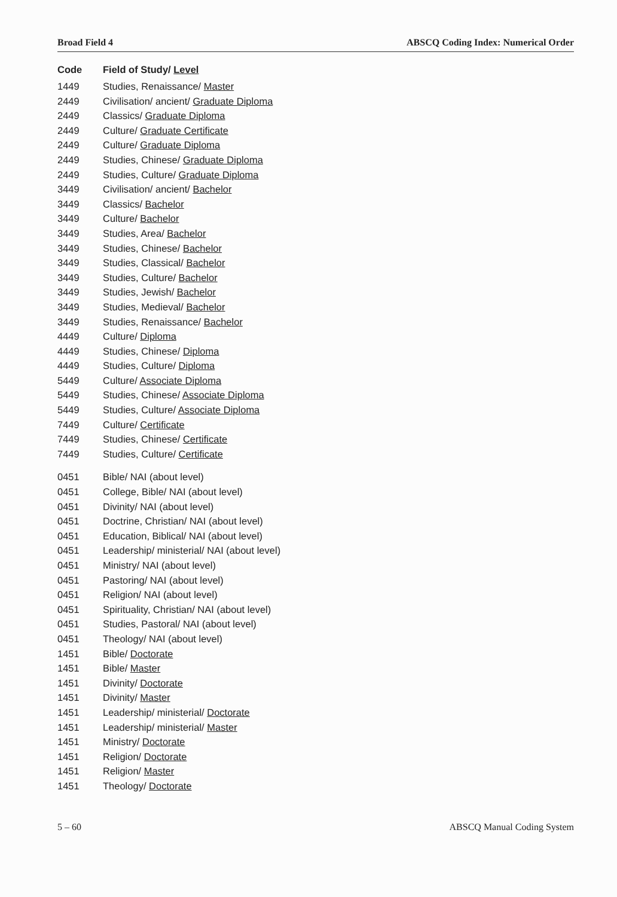Broad Field 4 ABSCQ Coding Index: Numerical Order
| Code | Field of Study/ Level |
| --- | --- |
| 1449 | Studies, Renaissance/ Master |
| 2449 | Civilisation/ ancient/ Graduate Diploma |
| 2449 | Classics/ Graduate Diploma |
| 2449 | Culture/ Graduate Certificate |
| 2449 | Culture/ Graduate Diploma |
| 2449 | Studies, Chinese/ Graduate Diploma |
| 2449 | Studies, Culture/ Graduate Diploma |
| 3449 | Civilisation/ ancient/ Bachelor |
| 3449 | Classics/ Bachelor |
| 3449 | Culture/ Bachelor |
| 3449 | Studies, Area/ Bachelor |
| 3449 | Studies, Chinese/ Bachelor |
| 3449 | Studies, Classical/ Bachelor |
| 3449 | Studies, Culture/ Bachelor |
| 3449 | Studies, Jewish/ Bachelor |
| 3449 | Studies, Medieval/ Bachelor |
| 3449 | Studies, Renaissance/ Bachelor |
| 4449 | Culture/ Diploma |
| 4449 | Studies, Chinese/ Diploma |
| 4449 | Studies, Culture/ Diploma |
| 5449 | Culture/ Associate Diploma |
| 5449 | Studies, Chinese/ Associate Diploma |
| 5449 | Studies, Culture/ Associate Diploma |
| 7449 | Culture/ Certificate |
| 7449 | Studies, Chinese/ Certificate |
| 7449 | Studies, Culture/ Certificate |
| 0451 | Bible/ NAI (about level) |
| 0451 | College, Bible/ NAI (about level) |
| 0451 | Divinity/ NAI (about level) |
| 0451 | Doctrine, Christian/ NAI (about level) |
| 0451 | Education, Biblical/ NAI (about level) |
| 0451 | Leadership/ ministerial/ NAI (about level) |
| 0451 | Ministry/ NAI (about level) |
| 0451 | Pastoring/ NAI (about level) |
| 0451 | Religion/ NAI (about level) |
| 0451 | Spirituality, Christian/ NAI (about level) |
| 0451 | Studies, Pastoral/ NAI (about level) |
| 0451 | Theology/ NAI (about level) |
| 1451 | Bible/ Doctorate |
| 1451 | Bible/ Master |
| 1451 | Divinity/ Doctorate |
| 1451 | Divinity/ Master |
| 1451 | Leadership/ ministerial/ Doctorate |
| 1451 | Leadership/ ministerial/ Master |
| 1451 | Ministry/ Doctorate |
| 1451 | Religion/ Doctorate |
| 1451 | Religion/ Master |
| 1451 | Theology/ Doctorate |
5 – 60 ABSCQ Manual Coding System